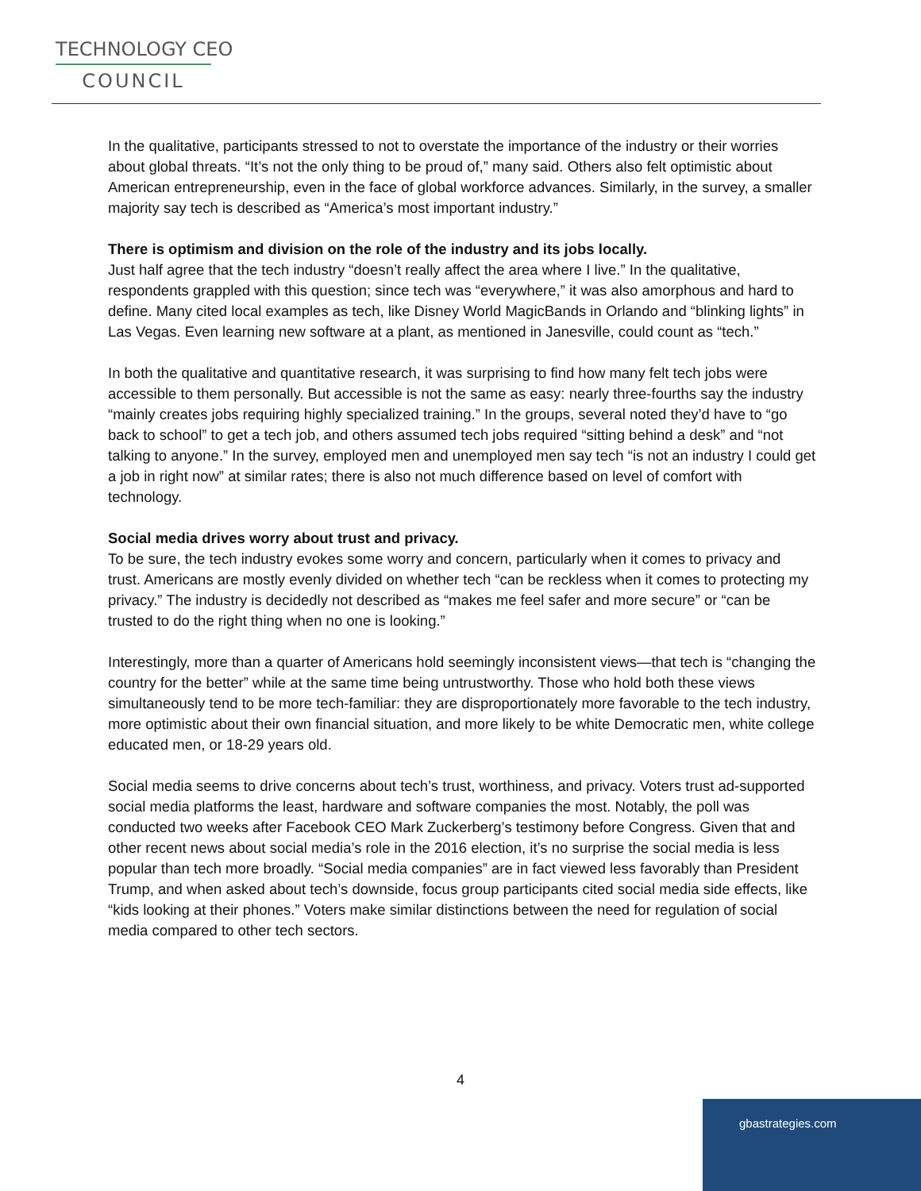TECHNOLOGY CEO
COUNCIL
In the qualitative, participants stressed to not to overstate the importance of the industry or their worries about global threats. “It’s not the only thing to be proud of,” many said. Others also felt optimistic about American entrepreneurship, even in the face of global workforce advances. Similarly, in the survey, a smaller majority say tech is described as “America’s most important industry.”
There is optimism and division on the role of the industry and its jobs locally.
Just half agree that the tech industry “doesn’t really affect the area where I live.” In the qualitative, respondents grappled with this question; since tech was “everywhere,” it was also amorphous and hard to define. Many cited local examples as tech, like Disney World MagicBands in Orlando and “blinking lights” in Las Vegas. Even learning new software at a plant, as mentioned in Janesville, could count as “tech.”
In both the qualitative and quantitative research, it was surprising to find how many felt tech jobs were accessible to them personally. But accessible is not the same as easy: nearly three-fourths say the industry “mainly creates jobs requiring highly specialized training.” In the groups, several noted they’d have to “go back to school” to get a tech job, and others assumed tech jobs required “sitting behind a desk” and “not talking to anyone.” In the survey, employed men and unemployed men say tech “is not an industry I could get a job in right now” at similar rates; there is also not much difference based on level of comfort with technology.
Social media drives worry about trust and privacy.
To be sure, the tech industry evokes some worry and concern, particularly when it comes to privacy and trust. Americans are mostly evenly divided on whether tech “can be reckless when it comes to protecting my privacy.” The industry is decidedly not described as “makes me feel safer and more secure” or “can be trusted to do the right thing when no one is looking.”
Interestingly, more than a quarter of Americans hold seemingly inconsistent views—that tech is “changing the country for the better” while at the same time being untrustworthy. Those who hold both these views simultaneously tend to be more tech-familiar: they are disproportionately more favorable to the tech industry, more optimistic about their own financial situation, and more likely to be white Democratic men, white college educated men, or 18-29 years old.
Social media seems to drive concerns about tech’s trust, worthiness, and privacy. Voters trust ad-supported social media platforms the least, hardware and software companies the most. Notably, the poll was conducted two weeks after Facebook CEO Mark Zuckerberg’s testimony before Congress. Given that and other recent news about social media’s role in the 2016 election, it’s no surprise the social media is less popular than tech more broadly. “Social media companies” are in fact viewed less favorably than President Trump, and when asked about tech’s downside, focus group participants cited social media side effects, like “kids looking at their phones.” Voters make similar distinctions between the need for regulation of social media compared to other tech sectors.
4
gbastrategies.com